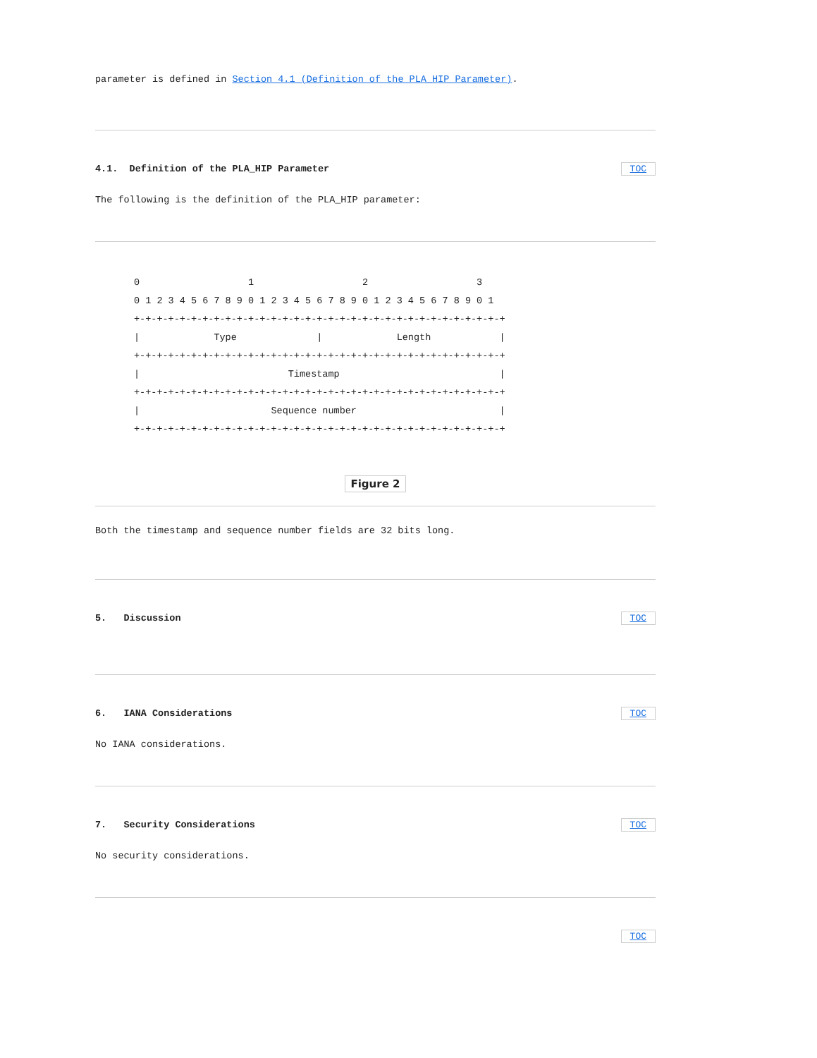parameter is defined in Section 4.1 (Definition of the PLA_HIP Parameter).
4.1. Definition of the PLA_HIP Parameter TOC
The following is the definition of the PLA_HIP parameter:
0                   1                   2                   3
0 1 2 3 4 5 6 7 8 9 0 1 2 3 4 5 6 7 8 9 0 1 2 3 4 5 6 7 8 9 0 1
+-+-+-+-+-+-+-+-+-+-+-+-+-+-+-+-+-+-+-+-+-+-+-+-+-+-+-+-+-+-+-+-+
|             Type              |             Length            |
+-+-+-+-+-+-+-+-+-+-+-+-+-+-+-+-+-+-+-+-+-+-+-+-+-+-+-+-+-+-+-+-+
|                          Timestamp                            |
+-+-+-+-+-+-+-+-+-+-+-+-+-+-+-+-+-+-+-+-+-+-+-+-+-+-+-+-+-+-+-+-+
|                       Sequence number                         |
+-+-+-+-+-+-+-+-+-+-+-+-+-+-+-+-+-+-+-+-+-+-+-+-+-+-+-+-+-+-+-+-+
Figure 2
Both the timestamp and sequence number fields are 32 bits long.
5. Discussion TOC
6. IANA Considerations TOC
No IANA considerations.
7. Security Considerations TOC
No security considerations.
TOC